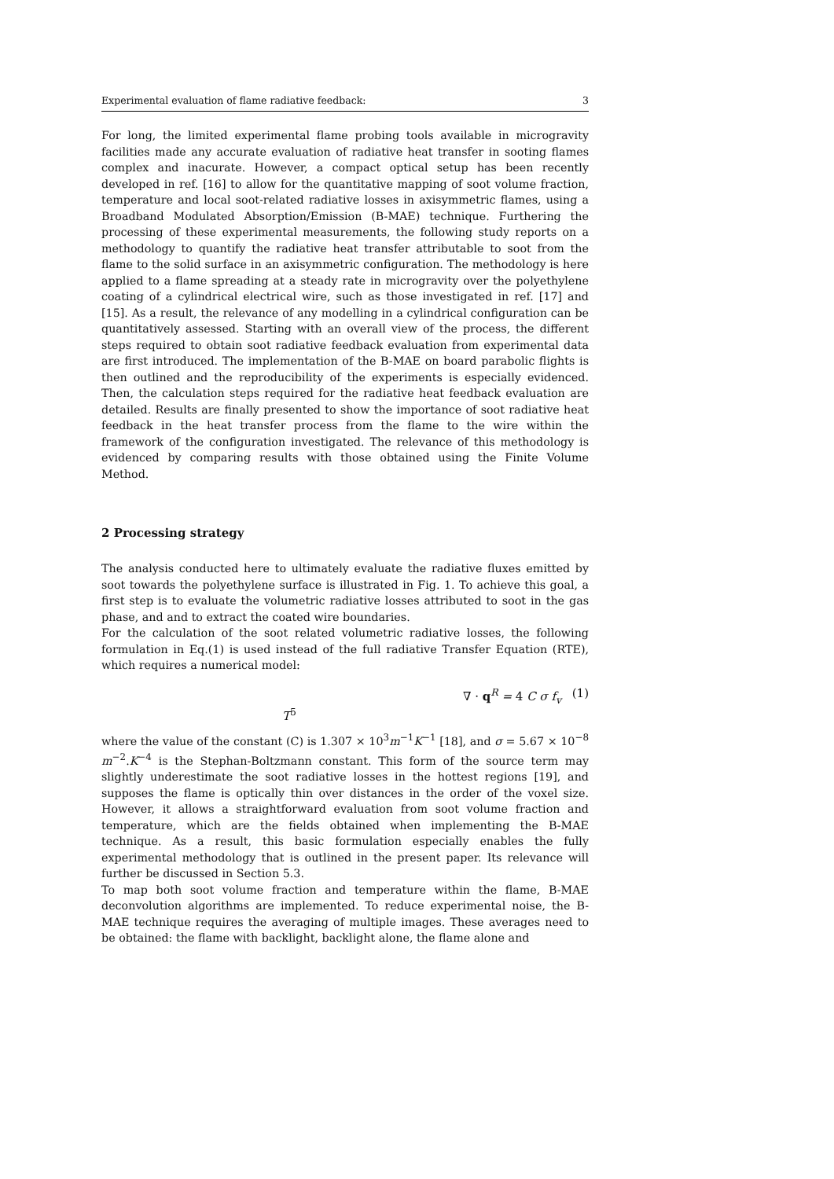Experimental evaluation of flame radiative feedback: 3
For long, the limited experimental flame probing tools available in microgravity facilities made any accurate evaluation of radiative heat transfer in sooting flames complex and inacurate. However, a compact optical setup has been recently developed in ref. [16] to allow for the quantitative mapping of soot volume fraction, temperature and local soot-related radiative losses in axisymmetric flames, using a Broadband Modulated Absorption/Emission (B-MAE) technique. Furthering the processing of these experimental measurements, the following study reports on a methodology to quantify the radiative heat transfer attributable to soot from the flame to the solid surface in an axisymmetric configuration. The methodology is here applied to a flame spreading at a steady rate in microgravity over the polyethylene coating of a cylindrical electrical wire, such as those investigated in ref. [17] and [15]. As a result, the relevance of any modelling in a cylindrical configuration can be quantitatively assessed. Starting with an overall view of the process, the different steps required to obtain soot radiative feedback evaluation from experimental data are first introduced. The implementation of the B-MAE on board parabolic flights is then outlined and the reproducibility of the experiments is especially evidenced. Then, the calculation steps required for the radiative heat feedback evaluation are detailed. Results are finally presented to show the importance of soot radiative heat feedback in the heat transfer process from the flame to the wire within the framework of the configuration investigated. The relevance of this methodology is evidenced by comparing results with those obtained using the Finite Volume Method.
2 Processing strategy
The analysis conducted here to ultimately evaluate the radiative fluxes emitted by soot towards the polyethylene surface is illustrated in Fig. 1. To achieve this goal, a first step is to evaluate the volumetric radiative losses attributed to soot in the gas phase, and and to extract the coated wire boundaries.
For the calculation of the soot related volumetric radiative losses, the following formulation in Eq.(1) is used instead of the full radiative Transfer Equation (RTE), which requires a numerical model:
∇ · q<sup>R</sup> = 4 C σ f<sub>v</sub> T<sup>5</sup> (1)
where the value of the constant (C) is 1.307 × 10<sup>3</sup>m<sup>−1</sup>K<sup>−1</sup> [18], and σ = 5.67 × 10<sup>−8</sup> m<sup>−2</sup>.K<sup>−4</sup> is the Stephan-Boltzmann constant. This form of the source term may slightly underestimate the soot radiative losses in the hottest regions [19], and supposes the flame is optically thin over distances in the order of the voxel size. However, it allows a straightforward evaluation from soot volume fraction and temperature, which are the fields obtained when implementing the B-MAE technique. As a result, this basic formulation especially enables the fully experimental methodology that is outlined in the present paper. Its relevance will further be discussed in Section 5.3.
To map both soot volume fraction and temperature within the flame, B-MAE deconvolution algorithms are implemented. To reduce experimental noise, the B-MAE technique requires the averaging of multiple images. These averages need to be obtained: the flame with backlight, backlight alone, the flame alone and